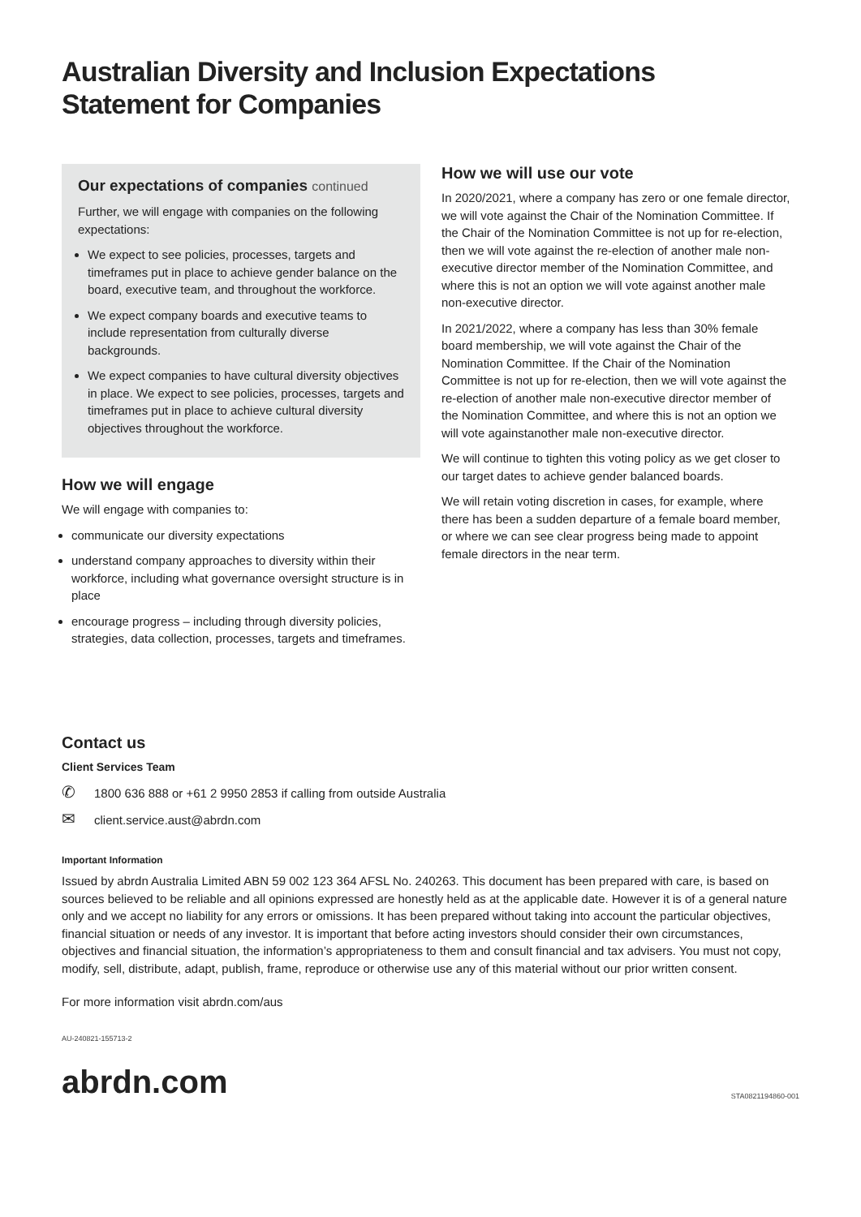Australian Diversity and Inclusion Expectations
Statement for Companies
Our expectations of companies continued
Further, we will engage with companies on the following expectations:
We expect to see policies, processes, targets and timeframes put in place to achieve gender balance on the board, executive team, and throughout the workforce.
We expect company boards and executive teams to include representation from culturally diverse backgrounds.
We expect companies to have cultural diversity objectives in place. We expect to see policies, processes, targets and timeframes put in place to achieve cultural diversity objectives throughout the workforce.
How we will engage
We will engage with companies to:
communicate our diversity expectations
understand company approaches to diversity within their workforce, including what governance oversight structure is in place
encourage progress – including through diversity policies, strategies, data collection, processes, targets and timeframes.
How we will use our vote
In 2020/2021, where a company has zero or one female director, we will vote against the Chair of the Nomination Committee. If the Chair of the Nomination Committee is not up for re-election, then we will vote against the re-election of another male non-executive director member of the Nomination Committee, and where this is not an option we will vote against another male non-executive director.
In 2021/2022, where a company has less than 30% female board membership, we will vote against the Chair of the Nomination Committee. If the Chair of the Nomination Committee is not up for re-election, then we will vote against the re-election of another male non-executive director member of the Nomination Committee, and where this is not an option we will vote againstanother male non-executive director.
We will continue to tighten this voting policy as we get closer to our target dates to achieve gender balanced boards.
We will retain voting discretion in cases, for example, where there has been a sudden departure of a female board member, or where we can see clear progress being made to appoint female directors in the near term.
Contact us
Client Services Team
✆ 1800 636 888 or +61 2 9950 2853 if calling from outside Australia
✉ client.service.aust@abrdn.com
Important Information
Issued by abrdn Australia Limited ABN 59 002 123 364 AFSL No. 240263. This document has been prepared with care, is based on sources believed to be reliable and all opinions expressed are honestly held as at the applicable date. However it is of a general nature only and we accept no liability for any errors or omissions. It has been prepared without taking into account the particular objectives, financial situation or needs of any investor. It is important that before acting investors should consider their own circumstances, objectives and financial situation, the information’s appropriateness to them and consult financial and tax advisers. You must not copy, modify, sell, distribute, adapt, publish, frame, reproduce or otherwise use any of this material without our prior written consent.
For more information visit abrdn.com/aus
AU-240821-155713-2
abrdn.com STA0821194860-001